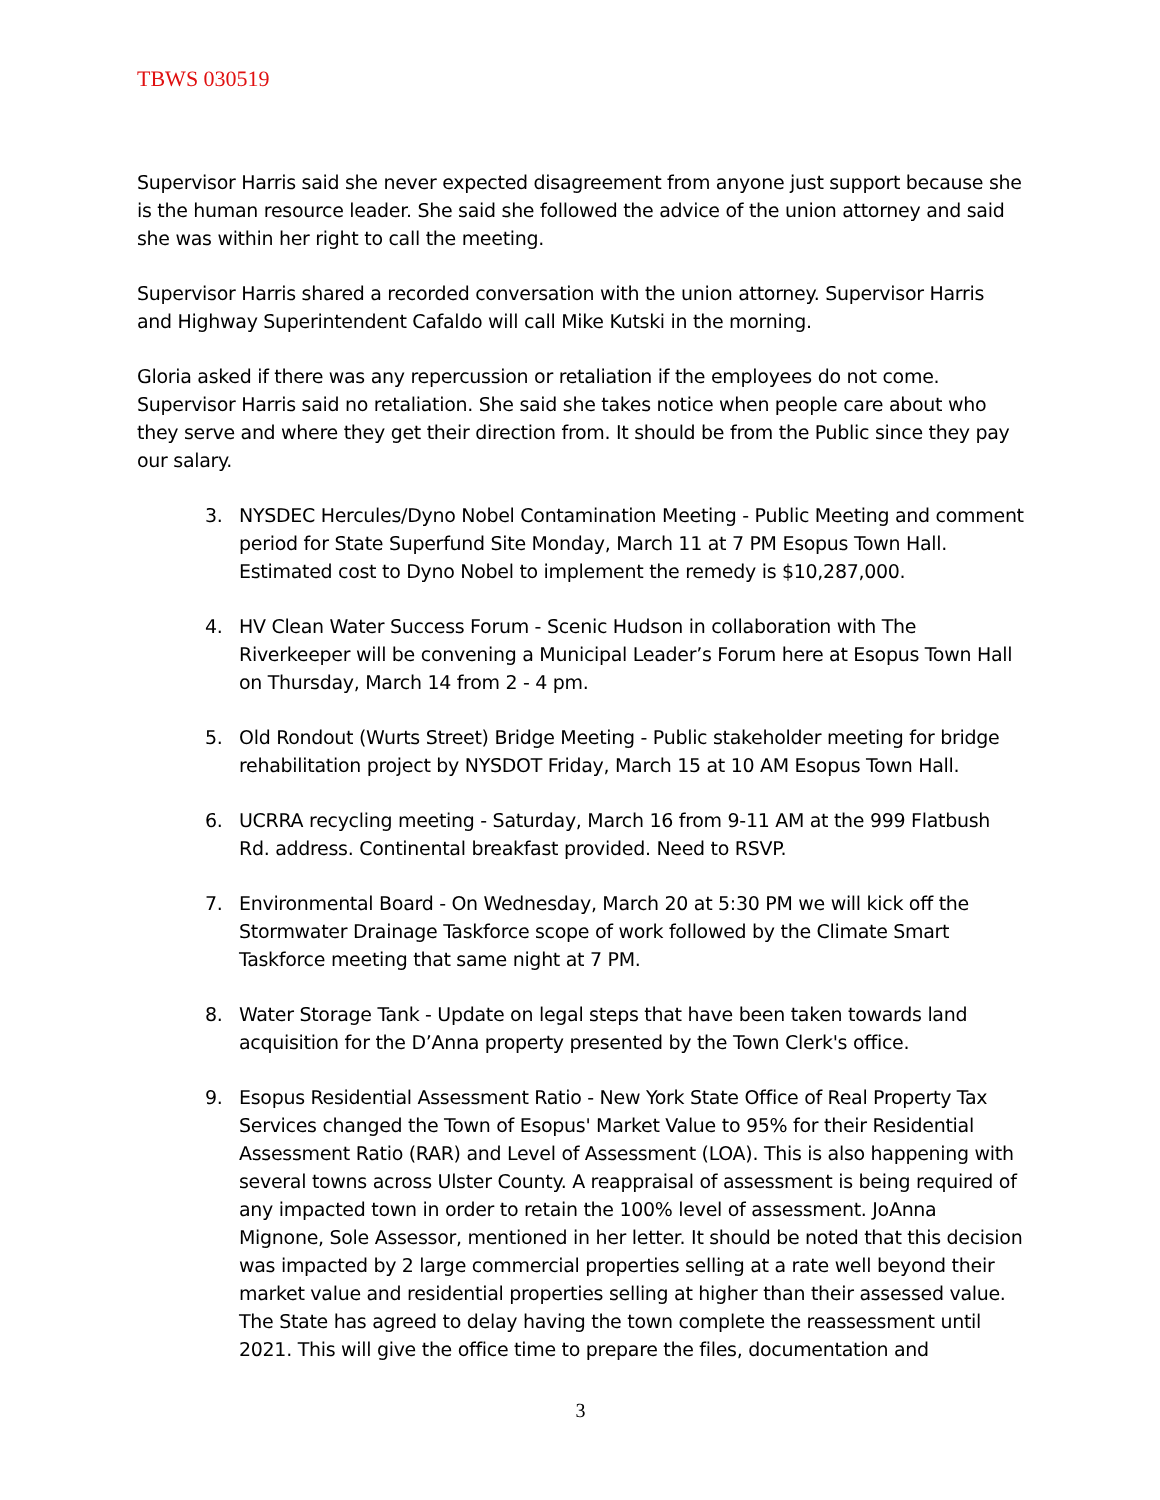TBWS 030519
Supervisor Harris said she never expected disagreement from anyone just support because she is the human resource leader. She said she followed the advice of the union attorney and said she was within her right to call the meeting.
Supervisor Harris shared a recorded conversation with the union attorney. Supervisor Harris and Highway Superintendent Cafaldo will call Mike Kutski in the morning.
Gloria asked if there was any repercussion or retaliation if the employees do not come. Supervisor Harris said no retaliation. She said she takes notice when people care about who they serve and where they get their direction from. It should be from the Public since they pay our salary.
3. NYSDEC Hercules/Dyno Nobel Contamination Meeting - Public Meeting and comment period for State Superfund Site Monday, March 11 at 7 PM Esopus Town Hall. Estimated cost to Dyno Nobel to implement the remedy is $10,287,000.
4. HV Clean Water Success Forum - Scenic Hudson in collaboration with The Riverkeeper will be convening a Municipal Leader’s Forum here at Esopus Town Hall on Thursday, March 14 from 2 - 4 pm.
5. Old Rondout (Wurts Street) Bridge Meeting - Public stakeholder meeting for bridge rehabilitation project by NYSDOT Friday, March 15 at 10 AM Esopus Town Hall.
6. UCRRA recycling meeting - Saturday, March 16 from 9-11 AM at the 999 Flatbush Rd. address. Continental breakfast provided. Need to RSVP.
7. Environmental Board - On Wednesday, March 20 at 5:30 PM we will kick off the Stormwater Drainage Taskforce scope of work followed by the Climate Smart Taskforce meeting that same night at 7 PM.
8. Water Storage Tank - Update on legal steps that have been taken towards land acquisition for the D’Anna property presented by the Town Clerk's office.
9. Esopus Residential Assessment Ratio - New York State Office of Real Property Tax Services changed the Town of Esopus' Market Value to 95% for their Residential Assessment Ratio (RAR) and Level of Assessment (LOA). This is also happening with several towns across Ulster County. A reappraisal of assessment is being required of any impacted town in order to retain the 100% level of assessment. JoAnna Mignone, Sole Assessor, mentioned in her letter. It should be noted that this decision was impacted by 2 large commercial properties selling at a rate well beyond their market value and residential properties selling at higher than their assessed value. The State has agreed to delay having the town complete the reassessment until 2021. This will give the office time to prepare the files, documentation and
3